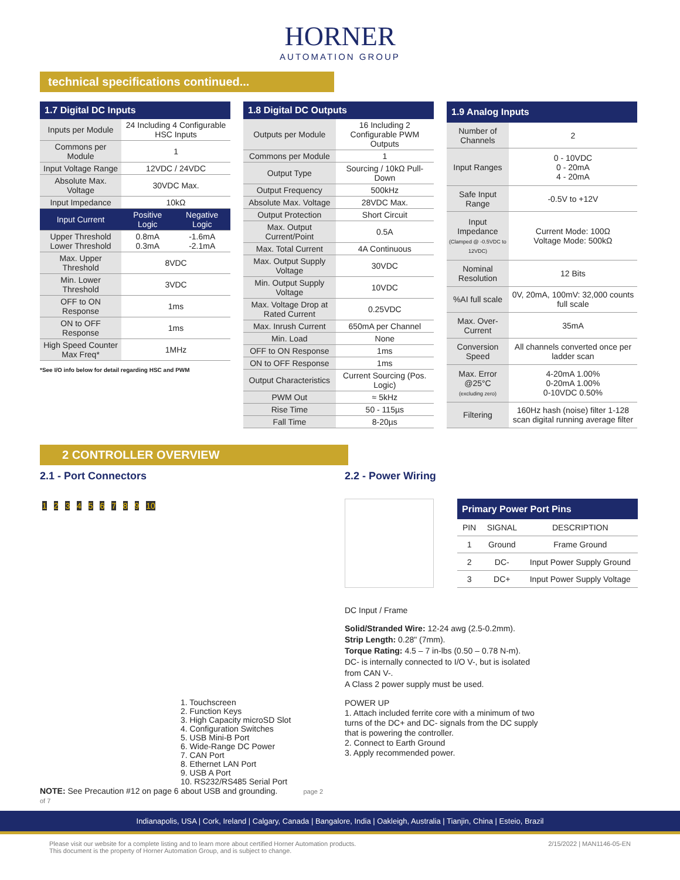HORNER
AUTOMATION GROUP
technical specifications continued...
| 1.7 Digital DC Inputs | | |
| --- | --- | --- |
| Inputs per Module | 24 Including 4 Configurable HSC Inputs | |
| Commons per Module | 1 | |
| Input Voltage Range | 12VDC / 24VDC | |
| Absolute Max. Voltage | 30VDC Max. | |
| Input Impedance | 10kΩ | |
| Input Current | Positive Logic | Negative Logic |
| Upper Threshold Lower Threshold | 0.8mA 0.3mA | -1.6mA -2.1mA |
| Max. Upper Threshold | 8VDC | |
| Min. Lower Threshold | 3VDC | |
| OFF to ON Response | 1ms | |
| ON to OFF Response | 1ms | |
| High Speed Counter Max Freq* | 1MHz | |
*See I/O info below for detail regarding HSC and PWM
| 1.8 Digital DC Outputs | |
| --- | --- |
| Outputs per Module | 16 Including 2 Configurable PWM Outputs |
| Commons per Module | 1 |
| Output Type | Sourcing / 10kΩ Pull-Down |
| Output Frequency | 500kHz |
| Absolute Max. Voltage | 28VDC Max. |
| Output Protection | Short Circuit |
| Max. Output Current/Point | 0.5A |
| Max. Total Current | 4A Continuous |
| Max. Output Supply Voltage | 30VDC |
| Min. Output Supply Voltage | 10VDC |
| Max. Voltage Drop at Rated Current | 0.25VDC |
| Max. Inrush Current | 650mA per Channel |
| Min. Load | None |
| OFF to ON Response | 1ms |
| ON to OFF Response | 1ms |
| Output Characteristics | Current Sourcing (Pos. Logic) |
| PWM Out | ≈ 5kHz |
| Rise Time | 50 - 115µs |
| Fall Time | 8-20µs |
| 1.9 Analog Inputs | |
| --- | --- |
| Number of Channels | 2 |
| Input Ranges | 0 - 10VDC 0 - 20mA 4 - 20mA |
| Safe Input Range | -0.5V to +12V |
| Input Impedance (Clamped @ -0.5VDC to 12VDC) | Current Mode: 100Ω Voltage Mode: 500kΩ |
| Nominal Resolution | 12 Bits |
| %AI full scale | 0V, 20mA, 100mV: 32,000 counts full scale |
| Max. Over-Current | 35mA |
| Conversion Speed | All channels converted once per ladder scan |
| Max. Error @25°C (excluding zero) | 4-20mA 1.00% 0-20mA 1.00% 0-10VDC 0.50% |
| Filtering | 160Hz hash (noise) filter 1-128 scan digital running average filter |
2 CONTROLLER OVERVIEW
2.1 - Port Connectors
1 2 3 4 5 6 7 8 9 10
1. Touchscreen
2. Function Keys
3. High Capacity microSD Slot
4. Configuration Switches
5. USB Mini-B Port
6. Wide-Range DC Power
7. CAN Port
8. Ethernet LAN Port
9. USB A Port
10. RS232/RS485 Serial Port
NOTE: See Precaution #12 on page 6 about USB and grounding. page 2 of 7
2.2 - Power Wiring
| Primary Power Port Pins | | |
| --- | --- | --- |
| PIN | SIGNAL | DESCRIPTION |
| 1 | Ground | Frame Ground |
| 2 | DC- | Input Power Supply Ground |
| 3 | DC+ | Input Power Supply Voltage |
DC Input / Frame
Solid/Stranded Wire: 12-24 awg (2.5-0.2mm).
Strip Length: 0.28" (7mm).
Torque Rating: 4.5 – 7 in-lbs (0.50 – 0.78 N-m).
DC- is internally connected to I/O V-, but is isolated from CAN V-.
A Class 2 power supply must be used.
POWER UP
1. Attach included ferrite core with a minimum of two turns of the DC+ and DC- signals from the DC supply that is powering the controller.
2. Connect to Earth Ground
3. Apply recommended power.
Indianapolis, USA | Cork, Ireland | Calgary, Canada | Bangalore, India | Oakleigh, Australia | Tianjin, China | Esteio, Brazil
Please visit our website for a complete listing and to learn more about certified Horner Automation products.
This document is the property of Horner Automation Group, and is subject to change. 2/15/2022 | MAN1146-05-EN